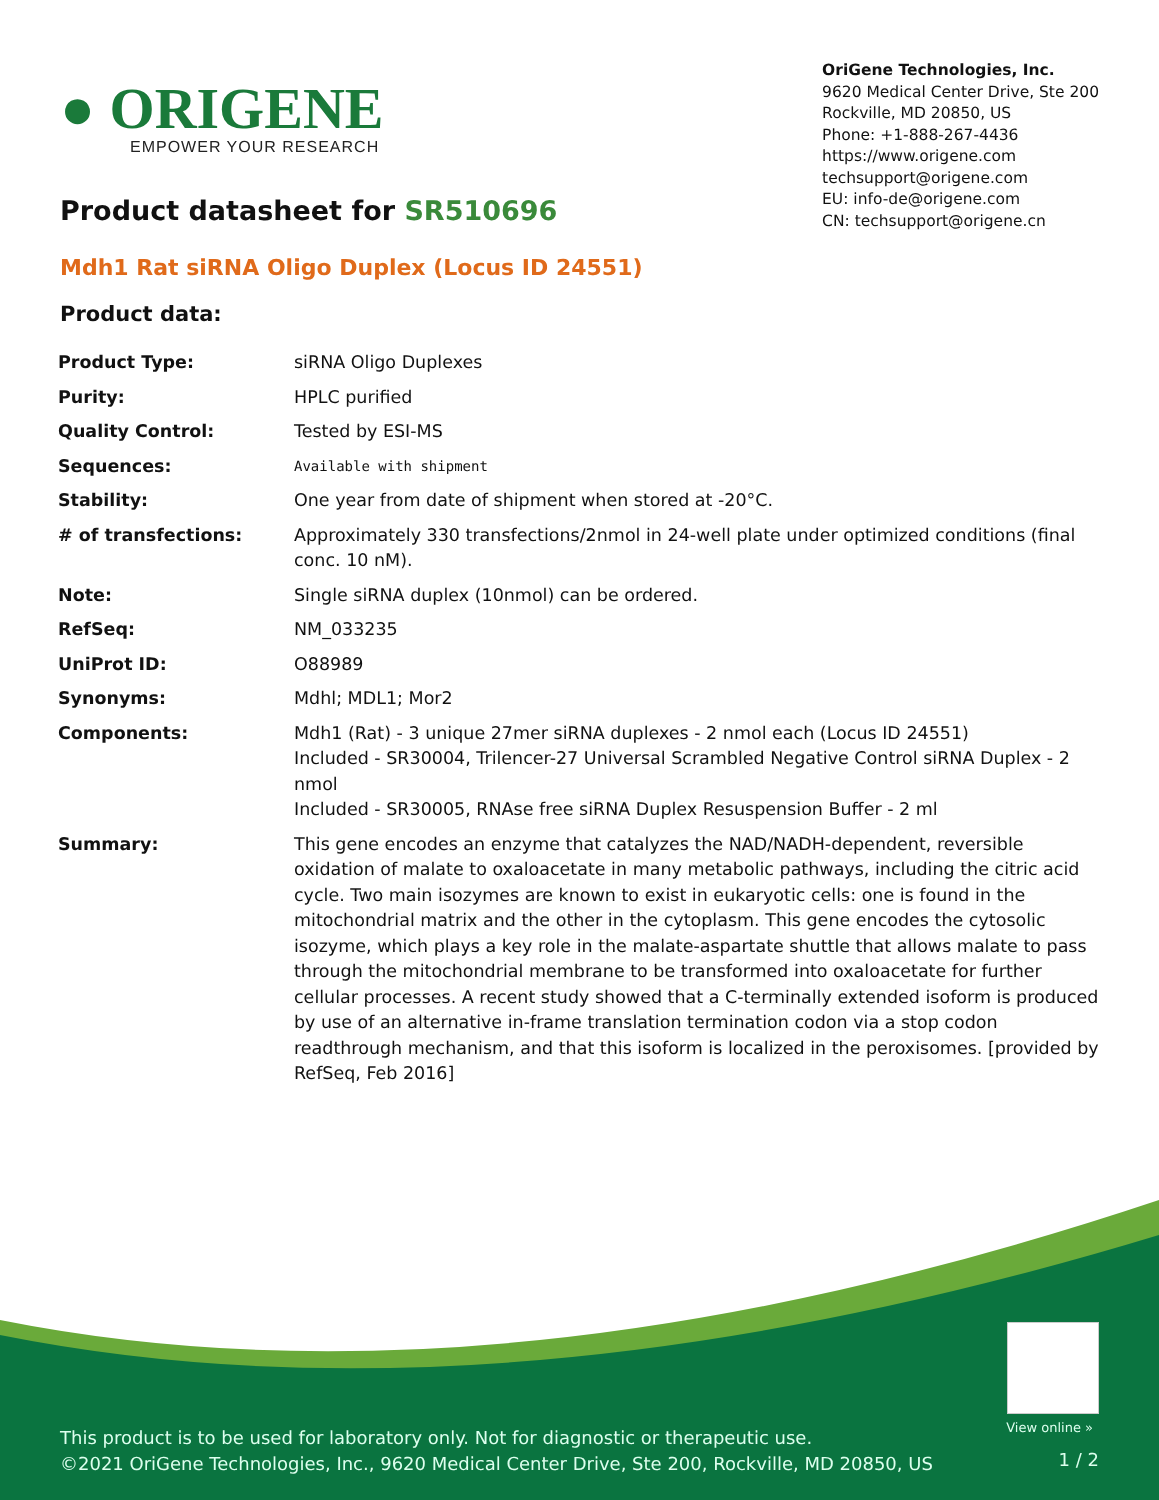● ORIGENE
EMPOWER YOUR RESEARCH
OriGene Technologies, Inc.
9620 Medical Center Drive, Ste 200
Rockville, MD 20850, US
Phone: +1-888-267-4436
https://www.origene.com
techsupport@origene.com
EU: info-de@origene.com
CN: techsupport@origene.cn
Product datasheet for SR510696
Mdh1 Rat siRNA Oligo Duplex (Locus ID 24551)
Product data:
| Product Type: | siRNA Oligo Duplexes |
| Purity: | HPLC purified |
| Quality Control: | Tested by ESI-MS |
| Sequences: | Available with shipment |
| Stability: | One year from date of shipment when stored at -20°C. |
| # of transfections: | Approximately 330 transfections/2nmol in 24-well plate under optimized conditions (final conc. 10 nM). |
| Note: | Single siRNA duplex (10nmol) can be ordered. |
| RefSeq: | NM_033235 |
| UniProt ID: | O88989 |
| Synonyms: | Mdhl; MDL1; Mor2 |
| Components: | Mdh1 (Rat) - 3 unique 27mer siRNA duplexes - 2 nmol each (Locus ID 24551) Included - SR30004, Trilencer-27 Universal Scrambled Negative Control siRNA Duplex - 2 nmol Included - SR30005, RNAse free siRNA Duplex Resuspension Buffer - 2 ml |
| Summary: | This gene encodes an enzyme that catalyzes the NAD/NADH-dependent, reversible oxidation of malate to oxaloacetate in many metabolic pathways, including the citric acid cycle. Two main isozymes are known to exist in eukaryotic cells: one is found in the mitochondrial matrix and the other in the cytoplasm. This gene encodes the cytosolic isozyme, which plays a key role in the malate-aspartate shuttle that allows malate to pass through the mitochondrial membrane to be transformed into oxaloacetate for further cellular processes. A recent study showed that a C-terminally extended isoform is produced by use of an alternative in-frame translation termination codon via a stop codon readthrough mechanism, and that this isoform is localized in the peroxisomes. [provided by RefSeq, Feb 2016] |
View online »
This product is to be used for laboratory only. Not for diagnostic or therapeutic use.
©2021 OriGene Technologies, Inc., 9620 Medical Center Drive, Ste 200, Rockville, MD 20850, US
1 / 2